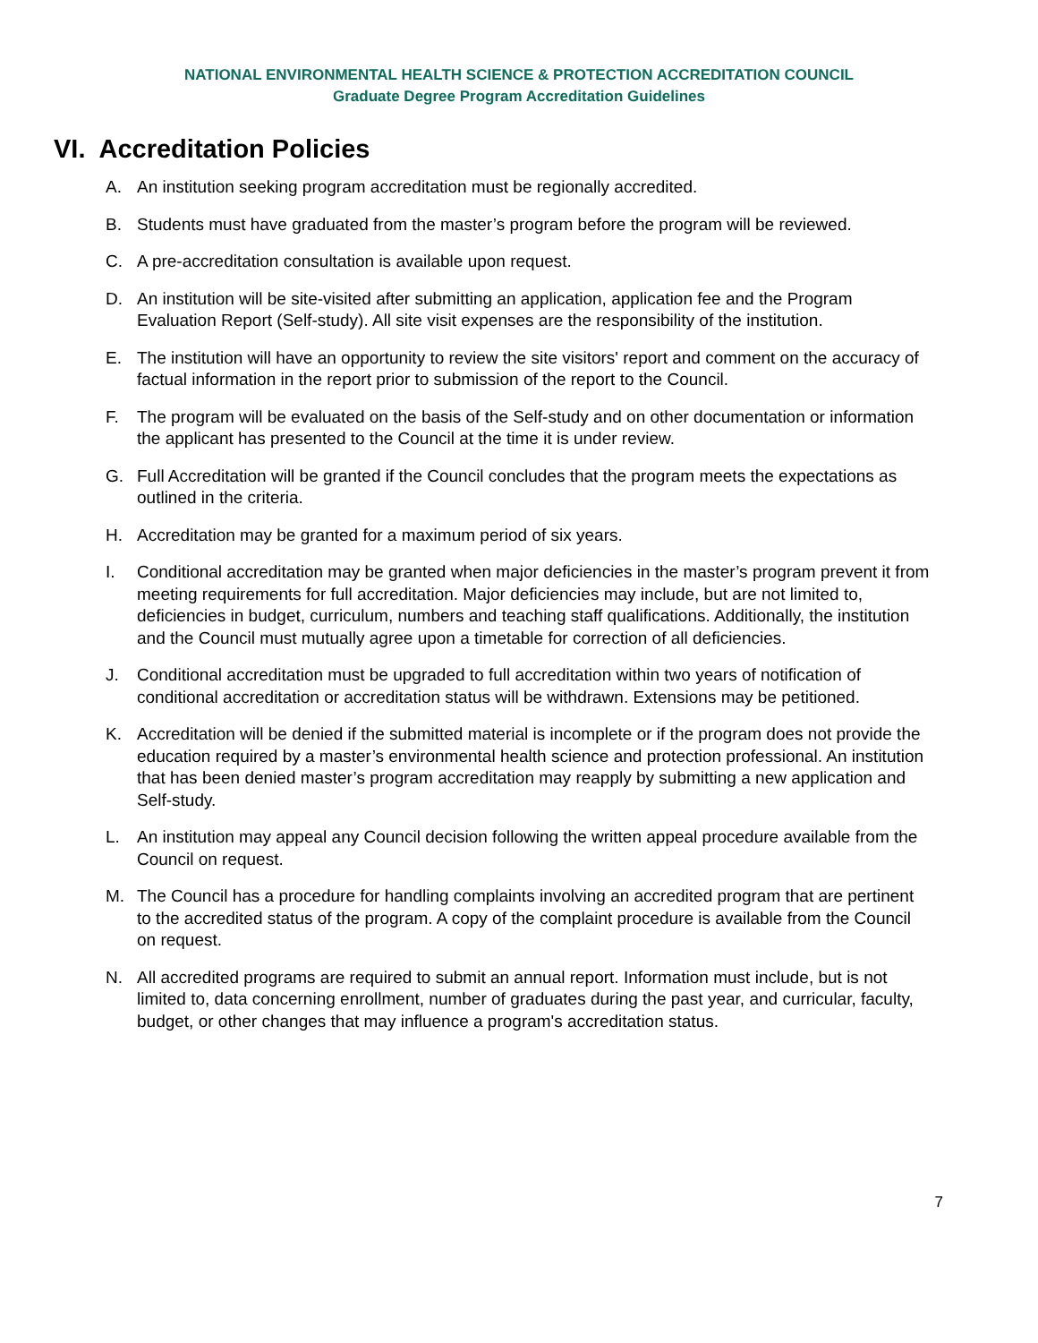NATIONAL ENVIRONMENTAL HEALTH SCIENCE & PROTECTION ACCREDITATION COUNCIL
Graduate Degree Program Accreditation Guidelines
VI. Accreditation Policies
A. An institution seeking program accreditation must be regionally accredited.
B. Students must have graduated from the master’s program before the program will be reviewed.
C. A pre-accreditation consultation is available upon request.
D. An institution will be site-visited after submitting an application, application fee and the Program Evaluation Report (Self-study). All site visit expenses are the responsibility of the institution.
E. The institution will have an opportunity to review the site visitors' report and comment on the accuracy of factual information in the report prior to submission of the report to the Council.
F. The program will be evaluated on the basis of the Self-study and on other documentation or information the applicant has presented to the Council at the time it is under review.
G. Full Accreditation will be granted if the Council concludes that the program meets the expectations as outlined in the criteria.
H. Accreditation may be granted for a maximum period of six years.
I. Conditional accreditation may be granted when major deficiencies in the master’s program prevent it from meeting requirements for full accreditation. Major deficiencies may include, but are not limited to, deficiencies in budget, curriculum, numbers and teaching staff qualifications. Additionally, the institution and the Council must mutually agree upon a timetable for correction of all deficiencies.
J. Conditional accreditation must be upgraded to full accreditation within two years of notification of conditional accreditation or accreditation status will be withdrawn. Extensions may be petitioned.
K. Accreditation will be denied if the submitted material is incomplete or if the program does not provide the education required by a master’s environmental health science and protection professional. An institution that has been denied master’s program accreditation may reapply by submitting a new application and Self-study.
L. An institution may appeal any Council decision following the written appeal procedure available from the Council on request.
M. The Council has a procedure for handling complaints involving an accredited program that are pertinent to the accredited status of the program. A copy of the complaint procedure is available from the Council on request.
N. All accredited programs are required to submit an annual report. Information must include, but is not limited to, data concerning enrollment, number of graduates during the past year, and curricular, faculty, budget, or other changes that may influence a program's accreditation status.
7